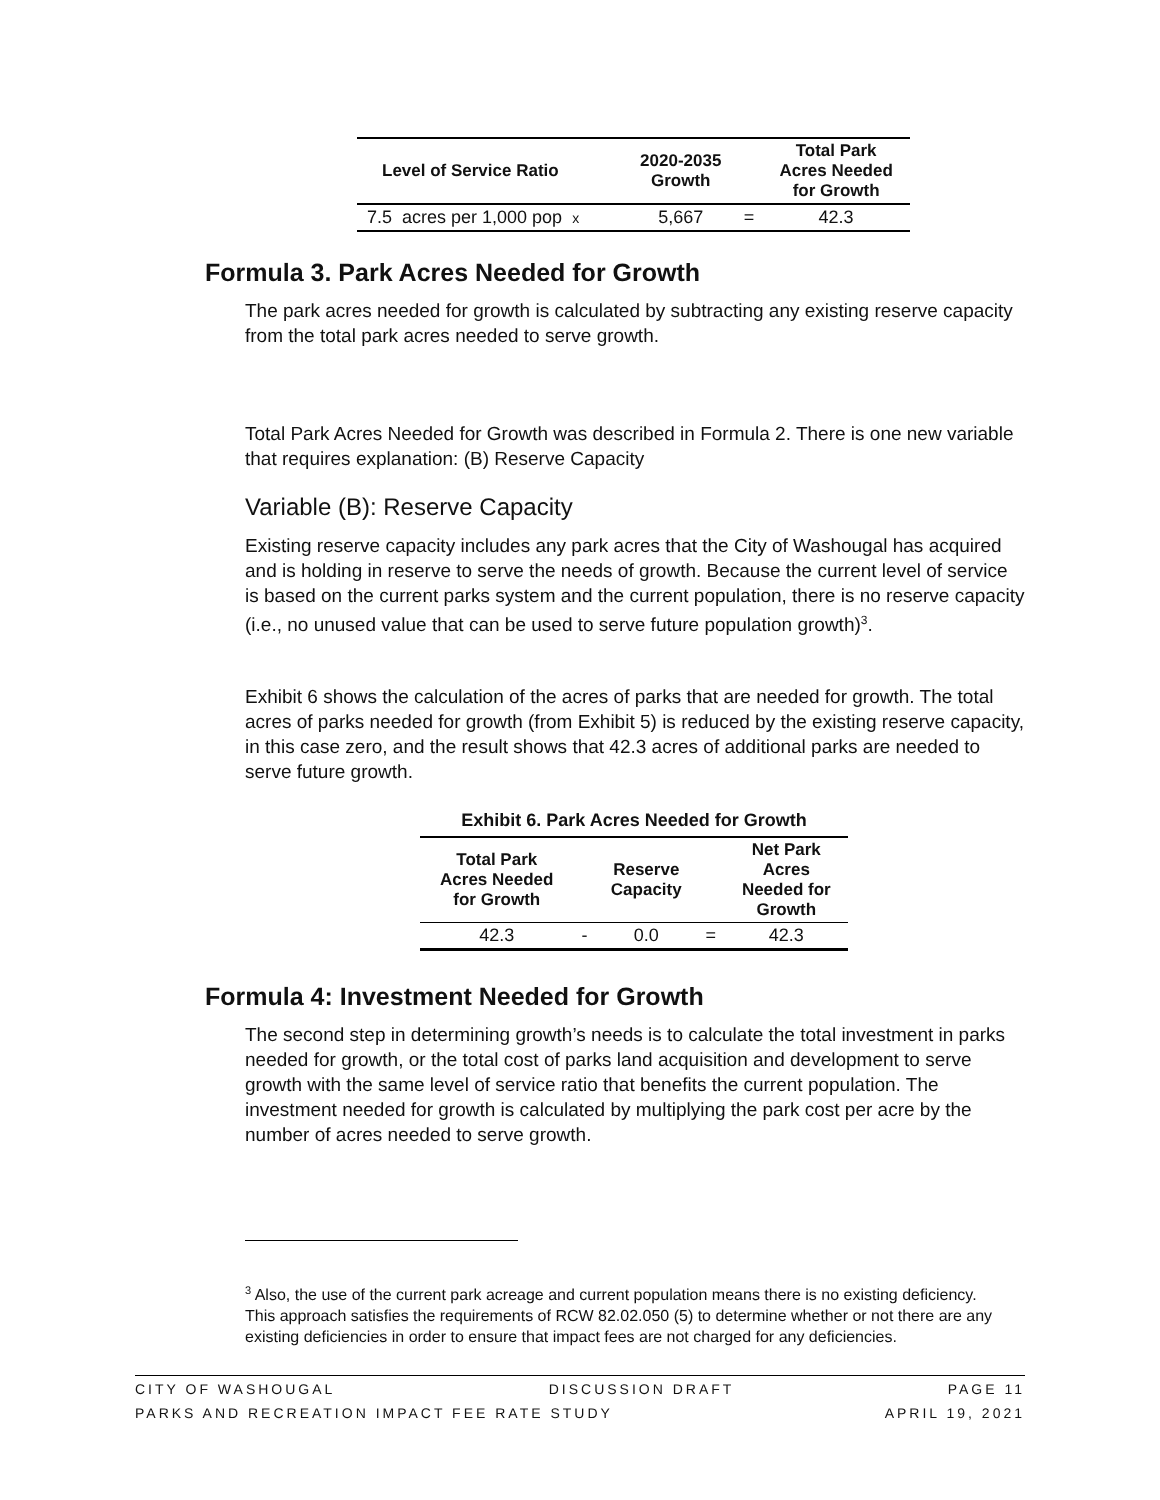| Level of Service Ratio | 2020-2035 Growth | | Total Park Acres Needed for Growth |
| --- | --- | --- | --- |
| 7.5 acres per 1,000 pop x | 5,667 | = | 42.3 |
Formula 3. Park Acres Needed for Growth
The park acres needed for growth is calculated by subtracting any existing reserve capacity from the total park acres needed to serve growth.
Total Park Acres Needed for Growth was described in Formula 2. There is one new variable that requires explanation: (B) Reserve Capacity
Variable (B): Reserve Capacity
Existing reserve capacity includes any park acres that the City of Washougal has acquired and is holding in reserve to serve the needs of growth. Because the current level of service is based on the current parks system and the current population, there is no reserve capacity (i.e., no unused value that can be used to serve future population growth)<sup>3</sup>.
Exhibit 6 shows the calculation of the acres of parks that are needed for growth. The total acres of parks needed for growth (from Exhibit 5) is reduced by the existing reserve capacity, in this case zero, and the result shows that 42.3 acres of additional parks are needed to serve future growth.
Exhibit 6. Park Acres Needed for Growth
| Total Park Acres Needed for Growth | | Reserve Capacity | | Net Park Acres Needed for Growth |
| --- | --- | --- | --- | --- |
| 42.3 | - | 0.0 | = | 42.3 |
Formula 4: Investment Needed for Growth
The second step in determining growth’s needs is to calculate the total investment in parks needed for growth, or the total cost of parks land acquisition and development to serve growth with the same level of service ratio that benefits the current population. The investment needed for growth is calculated by multiplying the park cost per acre by the number of acres needed to serve growth.
<sup>3</sup> Also, the use of the current park acreage and current population means there is no existing deficiency. This approach satisfies the requirements of RCW 82.02.050 (5) to determine whether or not there are any existing deficiencies in order to ensure that impact fees are not charged for any deficiencies.
CITY OF WASHOUGAL DISCUSSION DRAFT PAGE 11
PARKS AND RECREATION IMPACT FEE RATE STUDY APRIL 19, 2021